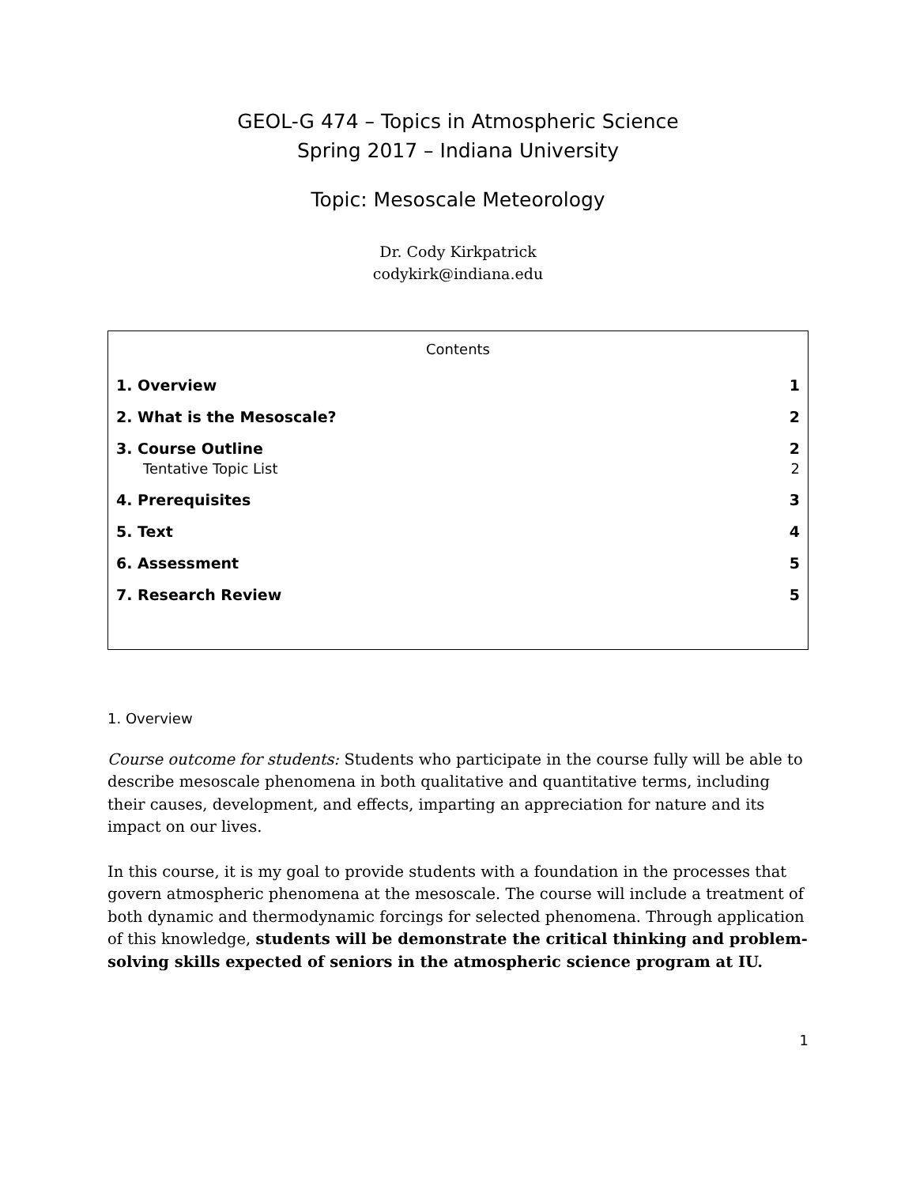GEOL-G 474 – Topics in Atmospheric Science
Spring 2017 – Indiana University
Topic: Mesoscale Meteorology
Dr. Cody Kirkpatrick
codykirk@indiana.edu
Contents
1. Overview 1
2. What is the Mesoscale? 2
3. Course Outline 2
Tentative Topic List 2
4. Prerequisites 3
5. Text 4
6. Assessment 5
7. Research Review 5
1. Overview
Course outcome for students: Students who participate in the course fully will be able to describe mesoscale phenomena in both qualitative and quantitative terms, including their causes, development, and effects, imparting an appreciation for nature and its impact on our lives.
In this course, it is my goal to provide students with a foundation in the processes that govern atmospheric phenomena at the mesoscale. The course will include a treatment of both dynamic and thermodynamic forcings for selected phenomena. Through application of this knowledge, students will be demonstrate the critical thinking and problem-solving skills expected of seniors in the atmospheric science program at IU.
1